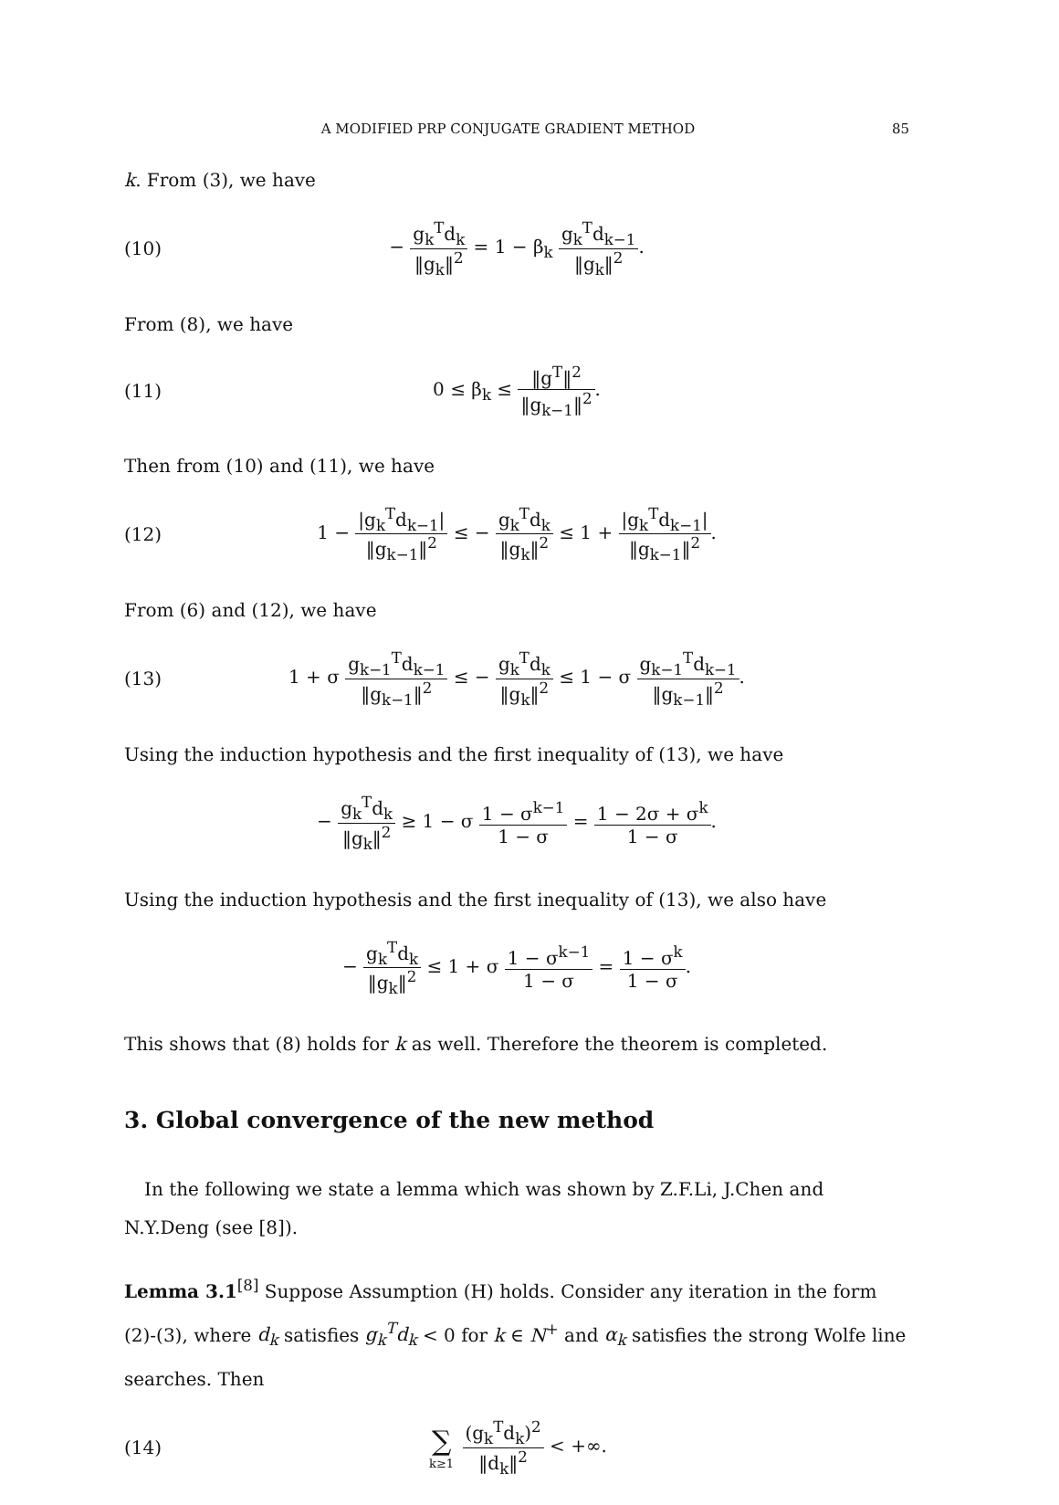A MODIFIED PRP CONJUGATE GRADIENT METHOD 85
k. From (3), we have
(10) − g<sub>k</sub><sup>T</sup>d<sub>k</sub> ‖g<sub>k</sub>‖<sup>2</sup> = 1 − β<sub>k</sub> g<sub>k</sub><sup>T</sup>d<sub>k−1</sub> ‖g<sub>k</sub>‖<sup>2</sup>.
From (8), we have
(11) 0 ≤ β<sub>k</sub> ≤ ‖g<sup>T</sup>‖<sup>2</sup> ‖g<sub>k−1</sub>‖<sup>2</sup>.
Then from (10) and (11), we have
(12) 1 − |g<sub>k</sub><sup>T</sup>d<sub>k−1</sub>| ‖g<sub>k−1</sub>‖<sup>2</sup> ≤ − g<sub>k</sub><sup>T</sup>d<sub>k</sub> ‖g<sub>k</sub>‖<sup>2</sup> ≤ 1 + |g<sub>k</sub><sup>T</sup>d<sub>k−1</sub>| ‖g<sub>k−1</sub>‖<sup>2</sup>.
From (6) and (12), we have
(13) 1 + σ g<sub>k−1</sub><sup>T</sup>d<sub>k−1</sub> ‖g<sub>k−1</sub>‖<sup>2</sup> ≤ − g<sub>k</sub><sup>T</sup>d<sub>k</sub> ‖g<sub>k</sub>‖<sup>2</sup> ≤ 1 − σ g<sub>k−1</sub><sup>T</sup>d<sub>k−1</sub> ‖g<sub>k−1</sub>‖<sup>2</sup>.
Using the induction hypothesis and the first inequality of (13), we have
− g<sub>k</sub><sup>T</sup>d<sub>k</sub> ‖g<sub>k</sub>‖<sup>2</sup> ≥ 1 − σ 1 − σ<sup>k−1</sup> 1 − σ = 1 − 2σ + σ<sup>k</sup> 1 − σ.
Using the induction hypothesis and the first inequality of (13), we also have
− g<sub>k</sub><sup>T</sup>d<sub>k</sub> ‖g<sub>k</sub>‖<sup>2</sup> ≤ 1 + σ 1 − σ<sup>k−1</sup> 1 − σ = 1 − σ<sup>k</sup> 1 − σ.
This shows that (8) holds for k as well. Therefore the theorem is completed.
3. Global convergence of the new method
In the following we state a lemma which was shown by Z.F.Li, J.Chen and N.Y.Deng (see [8]).
Lemma 3.1<sup>[8]</sup> Suppose Assumption (H) holds. Consider any iteration in the form (2)-(3), where d<sub>k</sub> satisfies g<sub>k</sub><sup>T</sup>d<sub>k</sub> < 0 for k ∈ N<sup>+</sup> and α<sub>k</sub> satisfies the strong Wolfe line searches. Then
(14) ∑ k≥1 (g<sub>k</sub><sup>T</sup>d<sub>k</sub>)<sup>2</sup> ‖d<sub>k</sub>‖<sup>2</sup> < +∞.